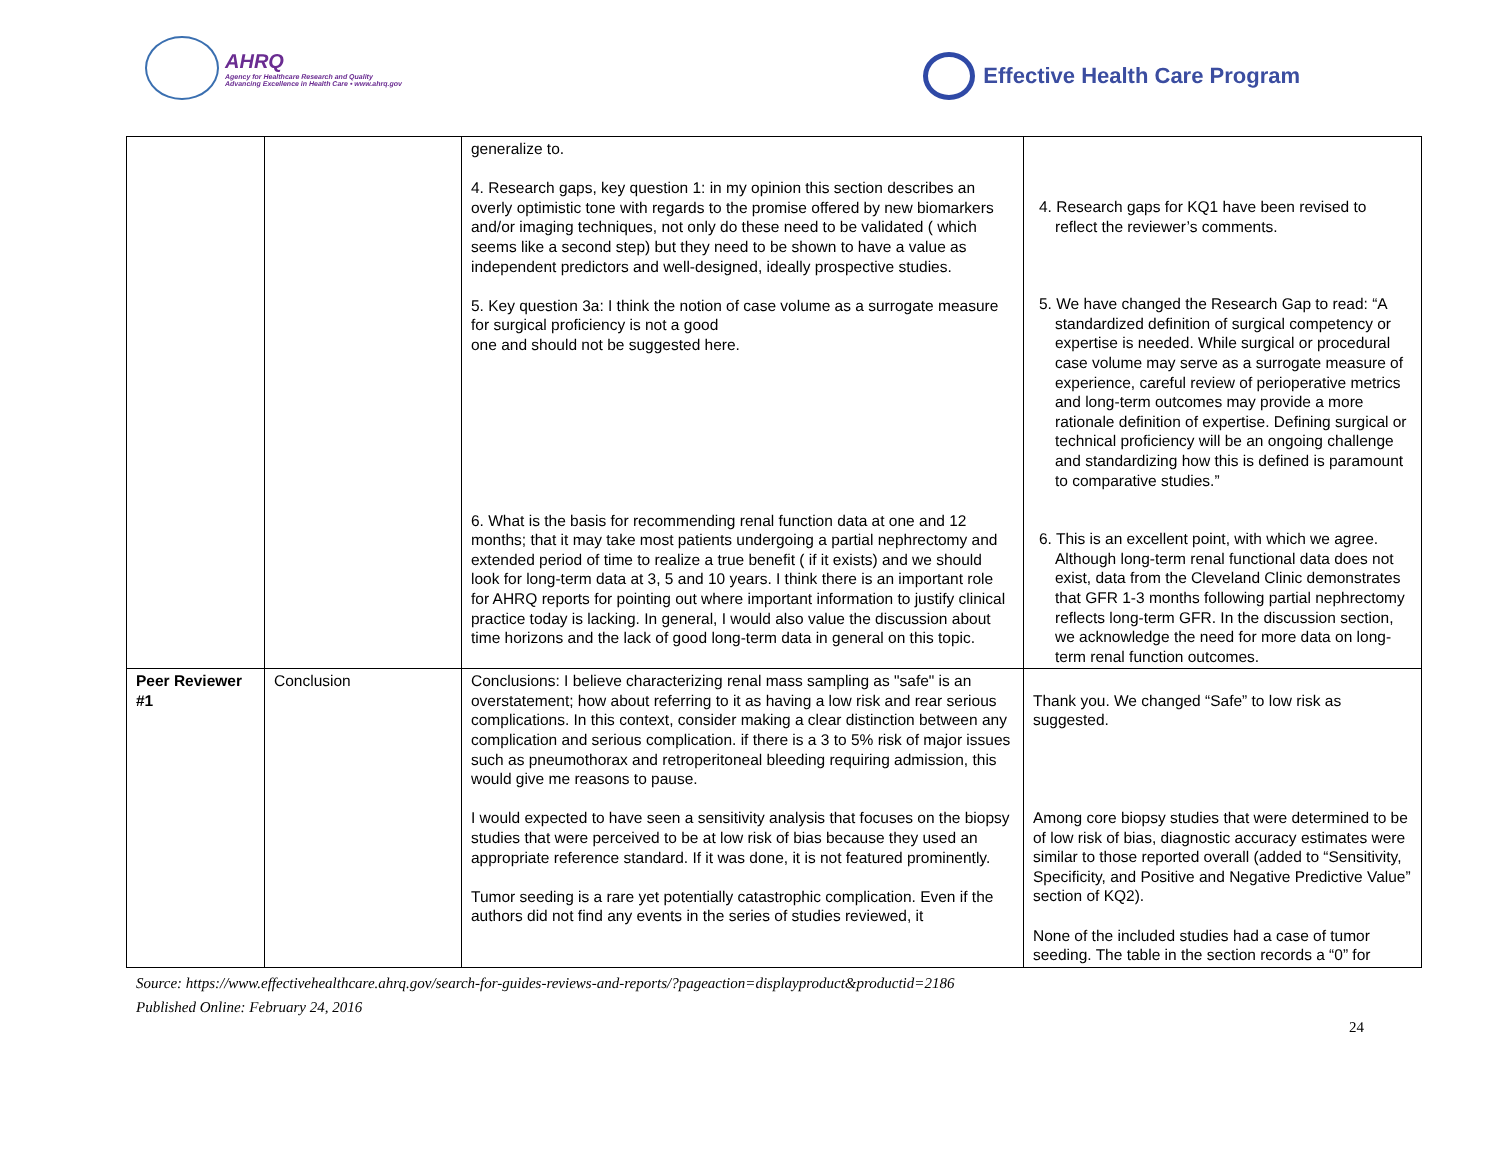AHRQ
Agency for Healthcare Research and Quality
Advancing Excellence in Health Care • www.ahrq.gov
Effective Health Care Program
| | | generalize to. 4. Research gaps, key question 1: in my opinion this section describes an overly optimistic tone with regards to the promise offered by new biomarkers and/or imaging techniques, not only do these need to be validated ( which seems like a second step) but they need to be shown to have a value as independent predictors and well-designed, ideally prospective studies. 5. Key question 3a: I think the notion of case volume as a surrogate measure for surgical proficiency is not a good one and should not be suggested here. 6. What is the basis for recommending renal function data at one and 12 months; that it may take most patients undergoing a partial nephrectomy and extended period of time to realize a true benefit ( if it exists) and we should look for long-term data at 3, 5 and 10 years. I think there is an important role for AHRQ reports for pointing out where important information to justify clinical practice today is lacking. In general, I would also value the discussion about time horizons and the lack of good long-term data in general on this topic. | 4. Research gaps for KQ1 have been revised to reflect the reviewer’s comments. 5. We have changed the Research Gap to read: “A standardized definition of surgical competency or expertise is needed. While surgical or procedural case volume may serve as a surrogate measure of experience, careful review of perioperative metrics and long-term outcomes may provide a more rationale definition of expertise. Defining surgical or technical proficiency will be an ongoing challenge and standardizing how this is defined is paramount to comparative studies.” 6. This is an excellent point, with which we agree. Although long-term renal functional data does not exist, data from the Cleveland Clinic demonstrates that GFR 1-3 months following partial nephrectomy reflects long-term GFR. In the discussion section, we acknowledge the need for more data on long-term renal function outcomes. |
| Peer Reviewer #1 | Conclusion | Conclusions: I believe characterizing renal mass sampling as "safe" is an overstatement; how about referring to it as having a low risk and rear serious complications. In this context, consider making a clear distinction between any complication and serious complication. if there is a 3 to 5% risk of major issues such as pneumothorax and retroperitoneal bleeding requiring admission, this would give me reasons to pause. I would expected to have seen a sensitivity analysis that focuses on the biopsy studies that were perceived to be at low risk of bias because they used an appropriate reference standard. If it was done, it is not featured prominently. Tumor seeding is a rare yet potentially catastrophic complication. Even if the authors did not find any events in the series of studies reviewed, it | Thank you. We changed “Safe” to low risk as suggested. Among core biopsy studies that were determined to be of low risk of bias, diagnostic accuracy estimates were similar to those reported overall (added to “Sensitivity, Specificity, and Positive and Negative Predictive Value” section of KQ2). None of the included studies had a case of tumor seeding. The table in the section records a “0” for |
Source: https://www.effectivehealthcare.ahrq.gov/search-for-guides-reviews-and-reports/?pageaction=displayproduct&productid=2186
Published Online: February 24, 2016
24